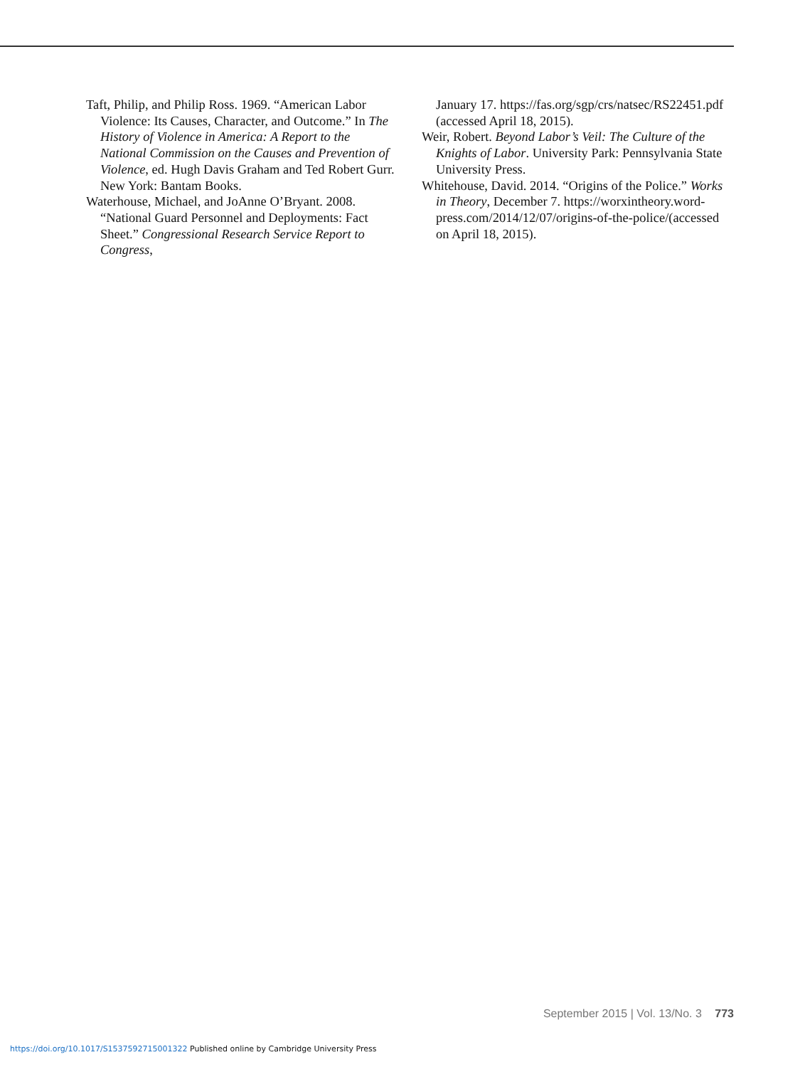Taft, Philip, and Philip Ross. 1969. “American Labor Violence: Its Causes, Character, and Outcome.” In The History of Violence in America: A Report to the National Commission on the Causes and Prevention of Violence, ed. Hugh Davis Graham and Ted Robert Gurr. New York: Bantam Books.
Waterhouse, Michael, and JoAnne O’Bryant. 2008. “National Guard Personnel and Deployments: Fact Sheet.” Congressional Research Service Report to Congress,
January 17. https://fas.org/sgp/crs/natsec/RS22451.pdf (accessed April 18, 2015).
Weir, Robert. Beyond Labor’s Veil: The Culture of the Knights of Labor. University Park: Pennsylvania State University Press.
Whitehouse, David. 2014. “Origins of the Police.” Works in Theory, December 7. https://worxintheory.word-press.com/2014/12/07/origins-of-the-police/(accessed on April 18, 2015).
September 2015 | Vol. 13/No. 3 773
https://doi.org/10.1017/S1537592715001322 Published online by Cambridge University Press